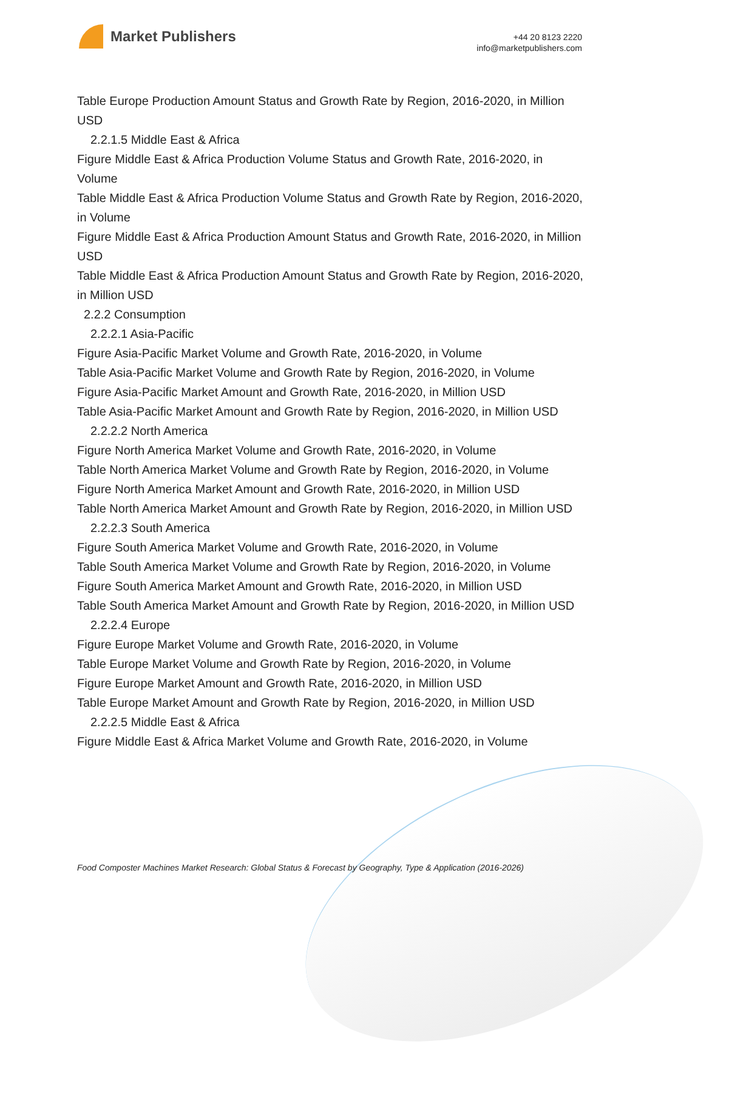Market Publishers
+44 20 8123 2220
info@marketpublishers.com
Table Europe Production Amount Status and Growth Rate by Region, 2016-2020, in Million USD
2.2.1.5 Middle East & Africa
Figure Middle East & Africa Production Volume Status and Growth Rate, 2016-2020, in Volume
Table Middle East & Africa Production Volume Status and Growth Rate by Region, 2016-2020, in Volume
Figure Middle East & Africa Production Amount Status and Growth Rate, 2016-2020, in Million USD
Table Middle East & Africa Production Amount Status and Growth Rate by Region, 2016-2020, in Million USD
2.2.2 Consumption
2.2.2.1 Asia-Pacific
Figure Asia-Pacific Market Volume and Growth Rate, 2016-2020, in Volume
Table Asia-Pacific Market Volume and Growth Rate by Region, 2016-2020, in Volume
Figure Asia-Pacific Market Amount and Growth Rate, 2016-2020, in Million USD
Table Asia-Pacific Market Amount and Growth Rate by Region, 2016-2020, in Million USD
2.2.2.2 North America
Figure North America Market Volume and Growth Rate, 2016-2020, in Volume
Table North America Market Volume and Growth Rate by Region, 2016-2020, in Volume
Figure North America Market Amount and Growth Rate, 2016-2020, in Million USD
Table North America Market Amount and Growth Rate by Region, 2016-2020, in Million USD
2.2.2.3 South America
Figure South America Market Volume and Growth Rate, 2016-2020, in Volume
Table South America Market Volume and Growth Rate by Region, 2016-2020, in Volume
Figure South America Market Amount and Growth Rate, 2016-2020, in Million USD
Table South America Market Amount and Growth Rate by Region, 2016-2020, in Million USD
2.2.2.4 Europe
Figure Europe Market Volume and Growth Rate, 2016-2020, in Volume
Table Europe Market Volume and Growth Rate by Region, 2016-2020, in Volume
Figure Europe Market Amount and Growth Rate, 2016-2020, in Million USD
Table Europe Market Amount and Growth Rate by Region, 2016-2020, in Million USD
2.2.2.5 Middle East & Africa
Figure Middle East & Africa Market Volume and Growth Rate, 2016-2020, in Volume
Food Composter Machines Market Research: Global Status & Forecast by Geography, Type & Application (2016-2026)